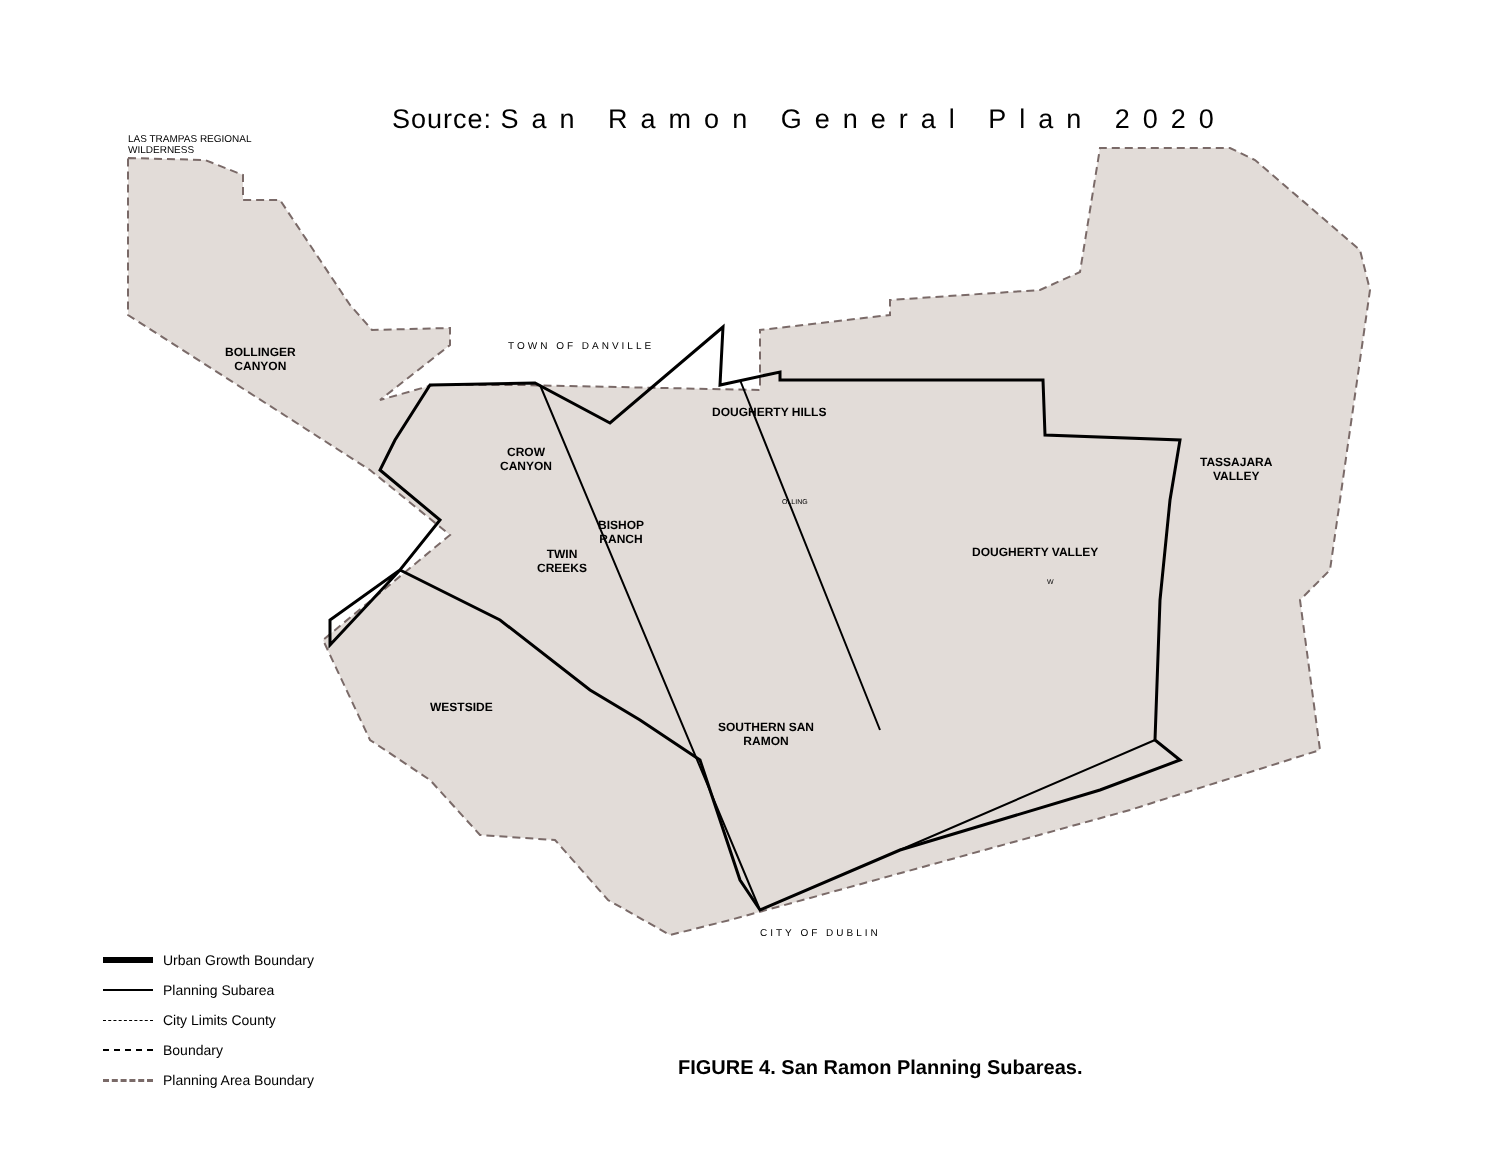Source: San Ramon General Plan 2020
LAS TRAMPAS REGIONAL
WILDERNESS
TOWN OF DANVILLE
CITY OF DUBLIN
BOLLINGER
CANYON
CROW
CANYON
DOUGHERTY HILLS
TASSAJARA
VALLEY
OLLING
BISHOP
RANCH
TWIN
CREEKS
DOUGHERTY VALLEY
W
WESTSIDE
SOUTHERN SAN
RAMON
Urban Growth Boundary
Planning Subarea
City Limits County
Boundary
Planning Area Boundary
FIGURE 4. San Ramon Planning Subareas.